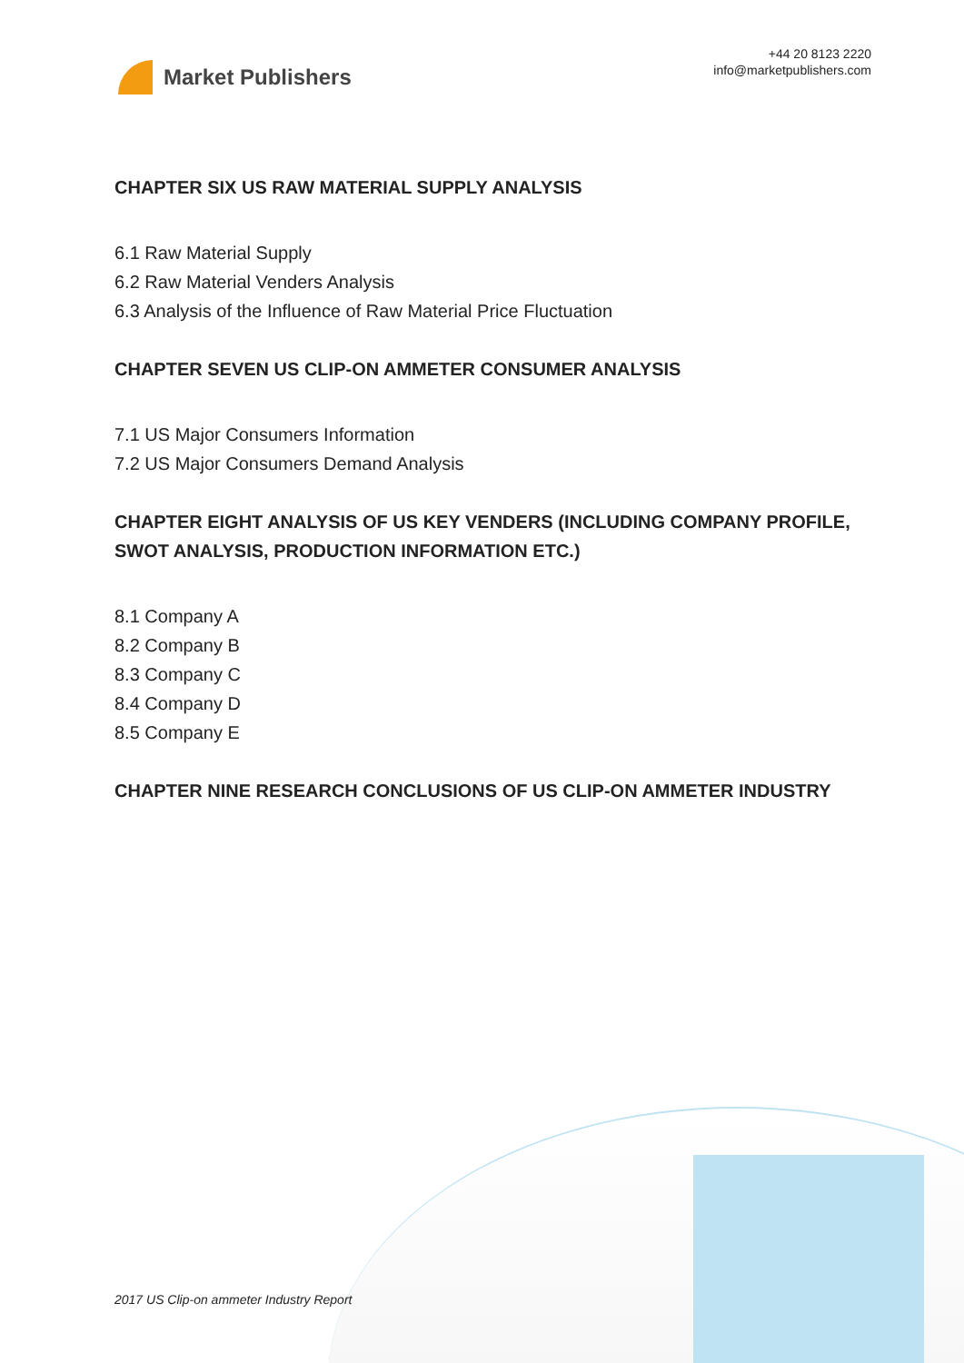Market Publishers
+44 20 8123 2220
info@marketpublishers.com
CHAPTER SIX US RAW MATERIAL SUPPLY ANALYSIS
6.1 Raw Material Supply
6.2 Raw Material Venders Analysis
6.3 Analysis of the Influence of Raw Material Price Fluctuation
CHAPTER SEVEN US CLIP-ON AMMETER CONSUMER ANALYSIS
7.1 US Major Consumers Information
7.2 US Major Consumers Demand Analysis
CHAPTER EIGHT ANALYSIS OF US KEY VENDERS (INCLUDING COMPANY PROFILE, SWOT ANALYSIS, PRODUCTION INFORMATION ETC.)
8.1 Company A
8.2 Company B
8.3 Company C
8.4 Company D
8.5 Company E
CHAPTER NINE RESEARCH CONCLUSIONS OF US CLIP-ON AMMETER INDUSTRY
2017 US Clip-on ammeter Industry Report